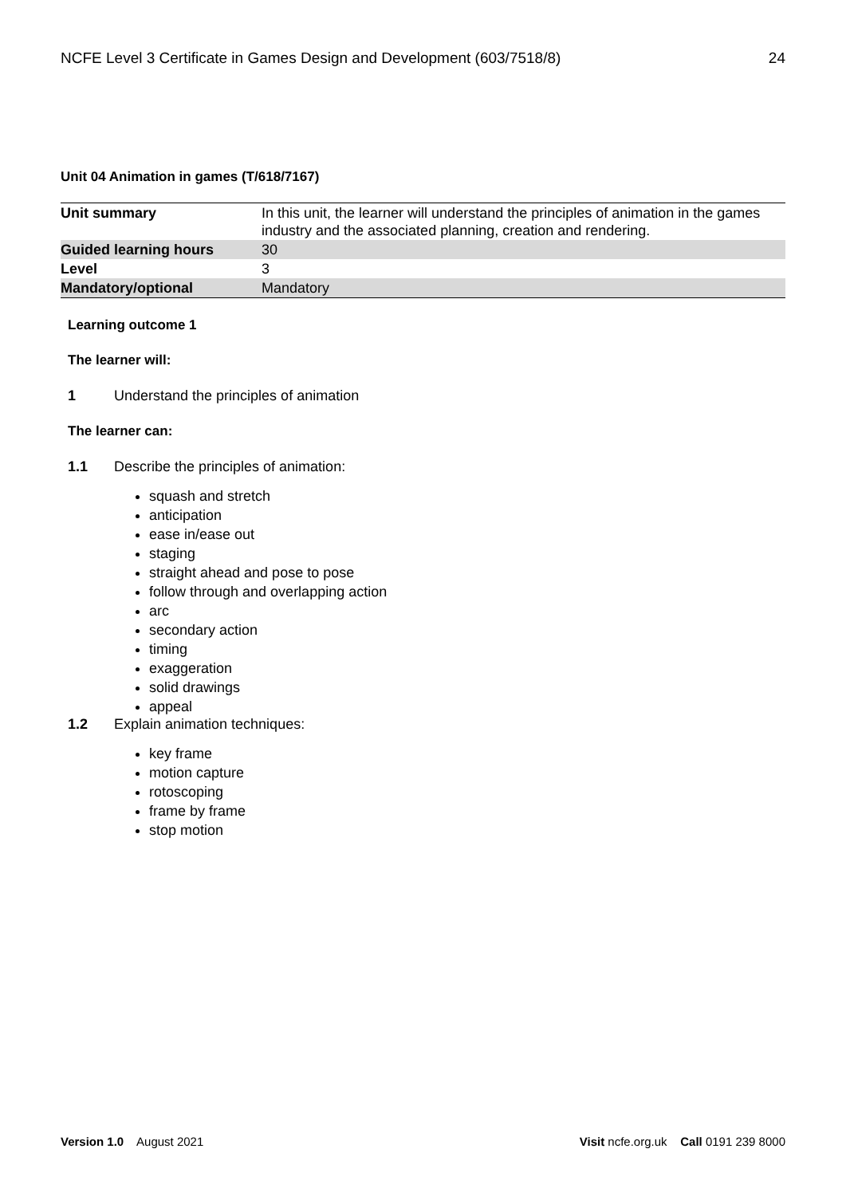NCFE Level 3 Certificate in Games Design and Development (603/7518/8) 24
Unit 04 Animation in games (T/618/7167)
| Unit summary | In this unit, the learner will understand the principles of animation in the games industry and the associated planning, creation and rendering. |
| Guided learning hours | 30 |
| Level | 3 |
| Mandatory/optional | Mandatory |
Learning outcome 1
The learner will:
1 Understand the principles of animation
The learner can:
1.1 Describe the principles of animation:
squash and stretch
anticipation
ease in/ease out
staging
straight ahead and pose to pose
follow through and overlapping action
arc
secondary action
timing
exaggeration
solid drawings
appeal
1.2 Explain animation techniques:
key frame
motion capture
rotoscoping
frame by frame
stop motion
Version 1.0 August 2021 Visit ncfe.org.uk Call 0191 239 8000